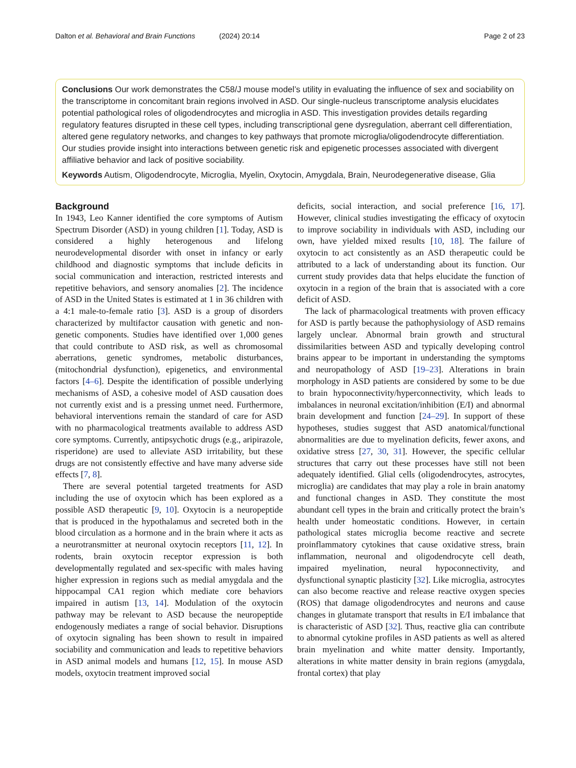Dalton et al. Behavioral and Brain Functions (2024) 20:14 Page 2 of 23
Conclusions Our work demonstrates the C58/J mouse model’s utility in evaluating the influence of sex and sociability on the transcriptome in concomitant brain regions involved in ASD. Our single-nucleus transcriptome analysis elucidates potential pathological roles of oligodendrocytes and microglia in ASD. This investigation provides details regarding regulatory features disrupted in these cell types, including transcriptional gene dysregulation, aberrant cell differentiation, altered gene regulatory networks, and changes to key pathways that promote microglia/oligodendrocyte differentiation. Our studies provide insight into interactions between genetic risk and epigenetic processes associated with divergent affiliative behavior and lack of positive sociability.
Keywords Autism, Oligodendrocyte, Microglia, Myelin, Oxytocin, Amygdala, Brain, Neurodegenerative disease, Glia
Background
In 1943, Leo Kanner identified the core symptoms of Autism Spectrum Disorder (ASD) in young children [1]. Today, ASD is considered a highly heterogenous and lifelong neurodevelopmental disorder with onset in infancy or early childhood and diagnostic symptoms that include deficits in social communication and interaction, restricted interests and repetitive behaviors, and sensory anomalies [2]. The incidence of ASD in the United States is estimated at 1 in 36 children with a 4:1 male-to-female ratio [3]. ASD is a group of disorders characterized by multifactor causation with genetic and non-genetic components. Studies have identified over 1,000 genes that could contribute to ASD risk, as well as chromosomal aberrations, genetic syndromes, metabolic disturbances, (mitochondrial dysfunction), epigenetics, and environmental factors [4–6]. Despite the identification of possible underlying mechanisms of ASD, a cohesive model of ASD causation does not currently exist and is a pressing unmet need. Furthermore, behavioral interventions remain the standard of care for ASD with no pharmacological treatments available to address ASD core symptoms. Currently, antipsychotic drugs (e.g., aripirazole, risperidone) are used to alleviate ASD irritability, but these drugs are not consistently effective and have many adverse side effects [7, 8].
There are several potential targeted treatments for ASD including the use of oxytocin which has been explored as a possible ASD therapeutic [9, 10]. Oxytocin is a neuropeptide that is produced in the hypothalamus and secreted both in the blood circulation as a hormone and in the brain where it acts as a neurotransmitter at neuronal oxytocin receptors [11, 12]. In rodents, brain oxytocin receptor expression is both developmentally regulated and sex-specific with males having higher expression in regions such as medial amygdala and the hippocampal CA1 region which mediate core behaviors impaired in autism [13, 14]. Modulation of the oxytocin pathway may be relevant to ASD because the neuropeptide endogenously mediates a range of social behavior. Disruptions of oxytocin signaling has been shown to result in impaired sociability and communication and leads to repetitive behaviors in ASD animal models and humans [12, 15]. In mouse ASD models, oxytocin treatment improved social
deficits, social interaction, and social preference [16, 17]. However, clinical studies investigating the efficacy of oxytocin to improve sociability in individuals with ASD, including our own, have yielded mixed results [10, 18]. The failure of oxytocin to act consistently as an ASD therapeutic could be attributed to a lack of understanding about its function. Our current study provides data that helps elucidate the function of oxytocin in a region of the brain that is associated with a core deficit of ASD.
The lack of pharmacological treatments with proven efficacy for ASD is partly because the pathophysiology of ASD remains largely unclear. Abnormal brain growth and structural dissimilarities between ASD and typically developing control brains appear to be important in understanding the symptoms and neuropathology of ASD [19–23]. Alterations in brain morphology in ASD patients are considered by some to be due to brain hypoconnectivity/hyperconnectivity, which leads to imbalances in neuronal excitation/inhibition (E/I) and abnormal brain development and function [24–29]. In support of these hypotheses, studies suggest that ASD anatomical/functional abnormalities are due to myelination deficits, fewer axons, and oxidative stress [27, 30, 31]. However, the specific cellular structures that carry out these processes have still not been adequately identified. Glial cells (oligodendrocytes, astrocytes, microglia) are candidates that may play a role in brain anatomy and functional changes in ASD. They constitute the most abundant cell types in the brain and critically protect the brain’s health under homeostatic conditions. However, in certain pathological states microglia become reactive and secrete proinflammatory cytokines that cause oxidative stress, brain inflammation, neuronal and oligodendrocyte cell death, impaired myelination, neural hypoconnectivity, and dysfunctional synaptic plasticity [32]. Like microglia, astrocytes can also become reactive and release reactive oxygen species (ROS) that damage oligodendrocytes and neurons and cause changes in glutamate transport that results in E/I imbalance that is characteristic of ASD [32]. Thus, reactive glia can contribute to abnormal cytokine profiles in ASD patients as well as altered brain myelination and white matter density. Importantly, alterations in white matter density in brain regions (amygdala, frontal cortex) that play